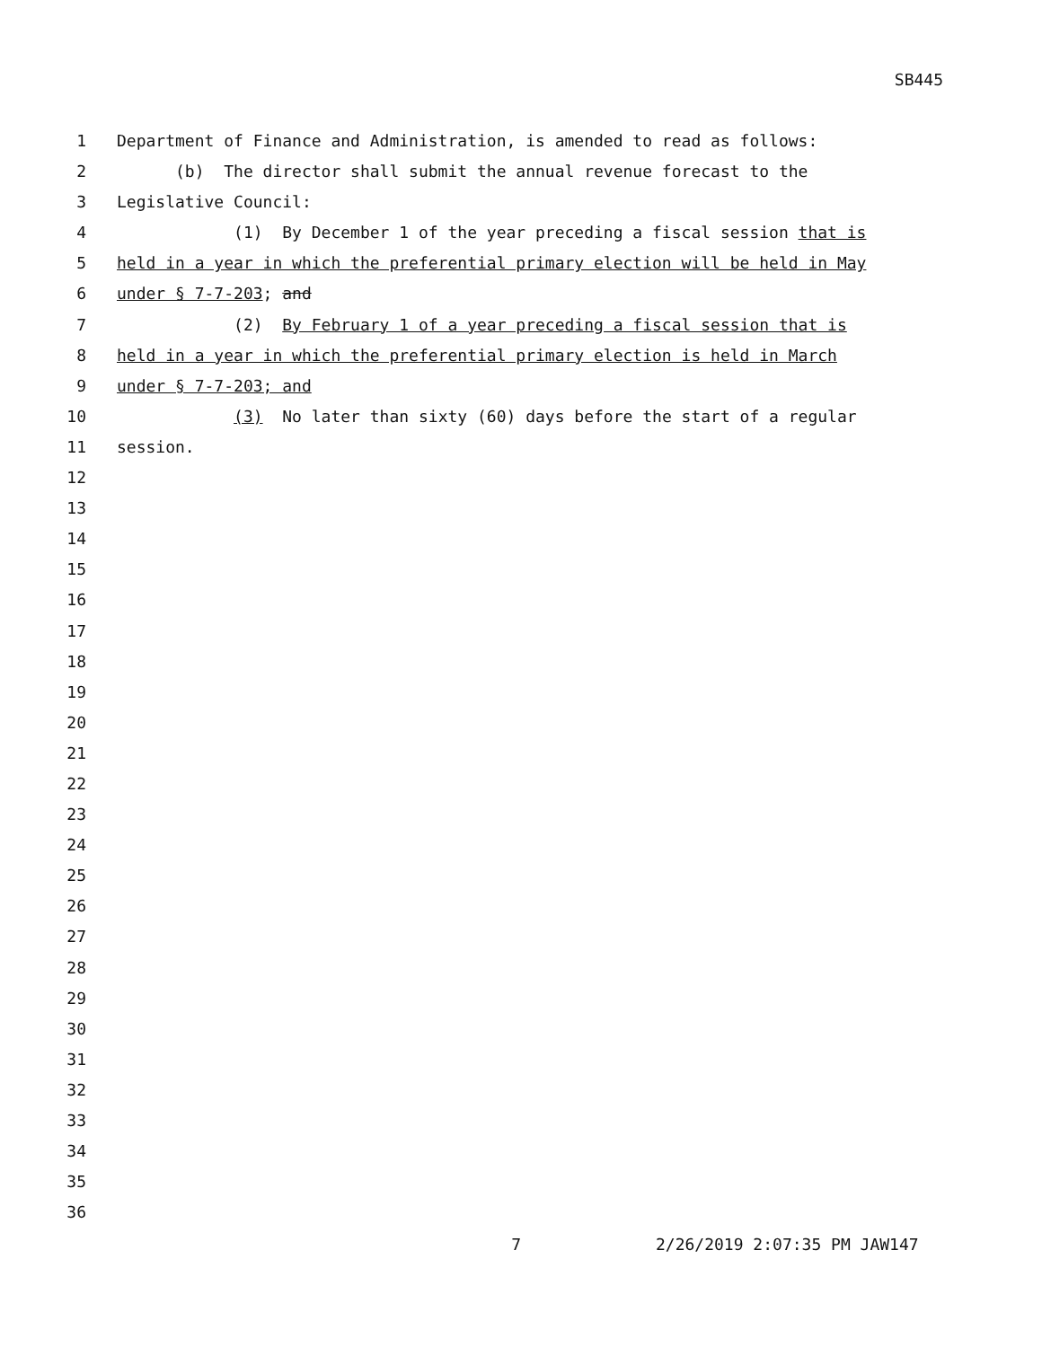SB445
1 Department of Finance and Administration, is amended to read as follows:
2 (b) The director shall submit the annual revenue forecast to the
3 Legislative Council:
4 (1) By December 1 of the year preceding a fiscal session that is
5 held in a year in which the preferential primary election will be held in May
6 under § 7-7-203; and
7 (2) By February 1 of a year preceding a fiscal session that is
8 held in a year in which the preferential primary election is held in March
9 under § 7-7-203; and
10 (3) No later than sixty (60) days before the start of a regular
11 session.
12
13
14
15
16
17
18
19
20
21
22
23
24
25
26
27
28
29
30
31
32
33
34
35
36
7 2/26/2019 2:07:35 PM JAW147